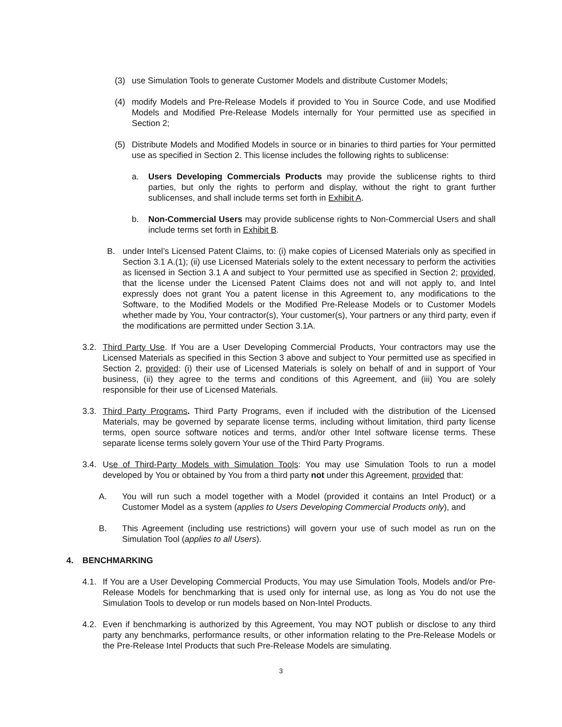(3) use Simulation Tools to generate Customer Models and distribute Customer Models;
(4) modify Models and Pre-Release Models if provided to You in Source Code, and use Modified Models and Modified Pre-Release Models internally for Your permitted use as specified in Section 2;
(5) Distribute Models and Modified Models in source or in binaries to third parties for Your permitted use as specified in Section 2. This license includes the following rights to sublicense:
a. Users Developing Commercials Products may provide the sublicense rights to third parties, but only the rights to perform and display, without the right to grant further sublicenses, and shall include terms set forth in Exhibit A.
b. Non-Commercial Users may provide sublicense rights to Non-Commercial Users and shall include terms set forth in Exhibit B.
B. under Intel’s Licensed Patent Claims, to: (i) make copies of Licensed Materials only as specified in Section 3.1 A.(1); (ii) use Licensed Materials solely to the extent necessary to perform the activities as licensed in Section 3.1 A and subject to Your permitted use as specified in Section 2; provided, that the license under the Licensed Patent Claims does not and will not apply to, and Intel expressly does not grant You a patent license in this Agreement to, any modifications to the Software, to the Modified Models or the Modified Pre-Release Models or to Customer Models whether made by You, Your contractor(s), Your customer(s), Your partners or any third party, even if the modifications are permitted under Section 3.1A.
3.2. Third Party Use. If You are a User Developing Commercial Products, Your contractors may use the Licensed Materials as specified in this Section 3 above and subject to Your permitted use as specified in Section 2, provided: (i) their use of Licensed Materials is solely on behalf of and in support of Your business, (ii) they agree to the terms and conditions of this Agreement, and (iii) You are solely responsible for their use of Licensed Materials.
3.3. Third Party Programs. Third Party Programs, even if included with the distribution of the Licensed Materials, may be governed by separate license terms, including without limitation, third party license terms, open source software notices and terms, and/or other Intel software license terms. These separate license terms solely govern Your use of the Third Party Programs.
3.4. Use of Third-Party Models with Simulation Tools: You may use Simulation Tools to run a model developed by You or obtained by You from a third party not under this Agreement, provided that:
A. You will run such a model together with a Model (provided it contains an Intel Product) or a Customer Model as a system (applies to Users Developing Commercial Products only), and
B. This Agreement (including use restrictions) will govern your use of such model as run on the Simulation Tool (applies to all Users).
4. BENCHMARKING
4.1. If You are a User Developing Commercial Products, You may use Simulation Tools, Models and/or Pre-Release Models for benchmarking that is used only for internal use, as long as You do not use the Simulation Tools to develop or run models based on Non-Intel Products.
4.2. Even if benchmarking is authorized by this Agreement, You may NOT publish or disclose to any third party any benchmarks, performance results, or other information relating to the Pre-Release Models or the Pre-Release Intel Products that such Pre-Release Models are simulating.
3